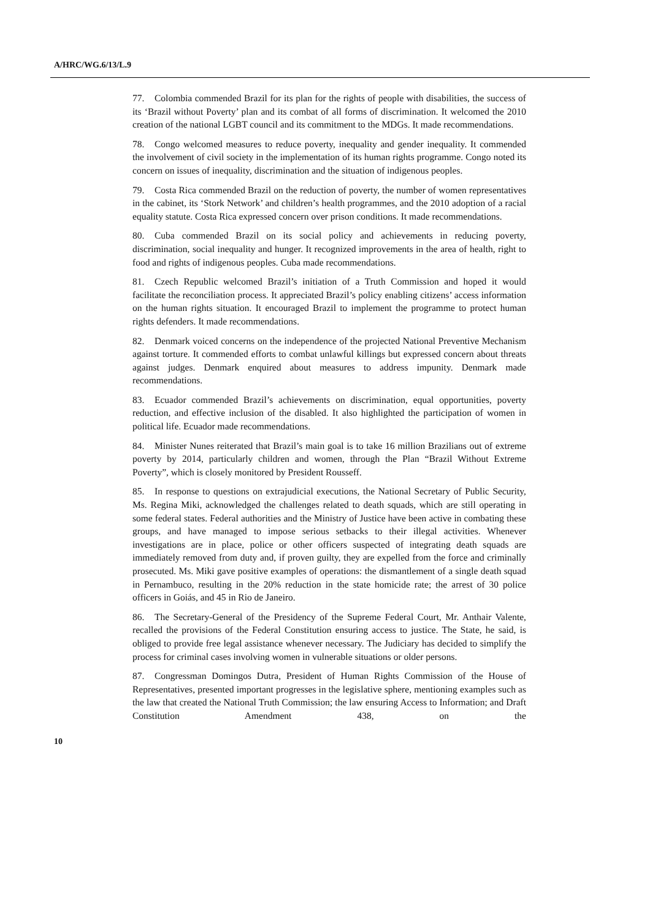A/HRC/WG.6/13/L.9
77. Colombia commended Brazil for its plan for the rights of people with disabilities, the success of its ‘Brazil without Poverty’ plan and its combat of all forms of discrimination. It welcomed the 2010 creation of the national LGBT council and its commitment to the MDGs. It made recommendations.
78. Congo welcomed measures to reduce poverty, inequality and gender inequality. It commended the involvement of civil society in the implementation of its human rights programme. Congo noted its concern on issues of inequality, discrimination and the situation of indigenous peoples.
79. Costa Rica commended Brazil on the reduction of poverty, the number of women representatives in the cabinet, its ‘Stork Network’ and children’s health programmes, and the 2010 adoption of a racial equality statute. Costa Rica expressed concern over prison conditions. It made recommendations.
80. Cuba commended Brazil on its social policy and achievements in reducing poverty, discrimination, social inequality and hunger. It recognized improvements in the area of health, right to food and rights of indigenous peoples. Cuba made recommendations.
81. Czech Republic welcomed Brazil’s initiation of a Truth Commission and hoped it would facilitate the reconciliation process. It appreciated Brazil’s policy enabling citizens’ access information on the human rights situation. It encouraged Brazil to implement the programme to protect human rights defenders. It made recommendations.
82. Denmark voiced concerns on the independence of the projected National Preventive Mechanism against torture. It commended efforts to combat unlawful killings but expressed concern about threats against judges. Denmark enquired about measures to address impunity. Denmark made recommendations.
83. Ecuador commended Brazil’s achievements on discrimination, equal opportunities, poverty reduction, and effective inclusion of the disabled. It also highlighted the participation of women in political life. Ecuador made recommendations.
84. Minister Nunes reiterated that Brazil’s main goal is to take 16 million Brazilians out of extreme poverty by 2014, particularly children and women, through the Plan “Brazil Without Extreme Poverty”, which is closely monitored by President Rousseff.
85. In response to questions on extrajudicial executions, the National Secretary of Public Security, Ms. Regina Miki, acknowledged the challenges related to death squads, which are still operating in some federal states. Federal authorities and the Ministry of Justice have been active in combating these groups, and have managed to impose serious setbacks to their illegal activities. Whenever investigations are in place, police or other officers suspected of integrating death squads are immediately removed from duty and, if proven guilty, they are expelled from the force and criminally prosecuted. Ms. Miki gave positive examples of operations: the dismantlement of a single death squad in Pernambuco, resulting in the 20% reduction in the state homicide rate; the arrest of 30 police officers in Goiás, and 45 in Rio de Janeiro.
86. The Secretary-General of the Presidency of the Supreme Federal Court, Mr. Anthair Valente, recalled the provisions of the Federal Constitution ensuring access to justice. The State, he said, is obliged to provide free legal assistance whenever necessary. The Judiciary has decided to simplify the process for criminal cases involving women in vulnerable situations or older persons.
87. Congressman Domingos Dutra, President of Human Rights Commission of the House of Representatives, presented important progresses in the legislative sphere, mentioning examples such as the law that created the National Truth Commission; the law ensuring Access to Information; and Draft Constitution Amendment 438, on the
10